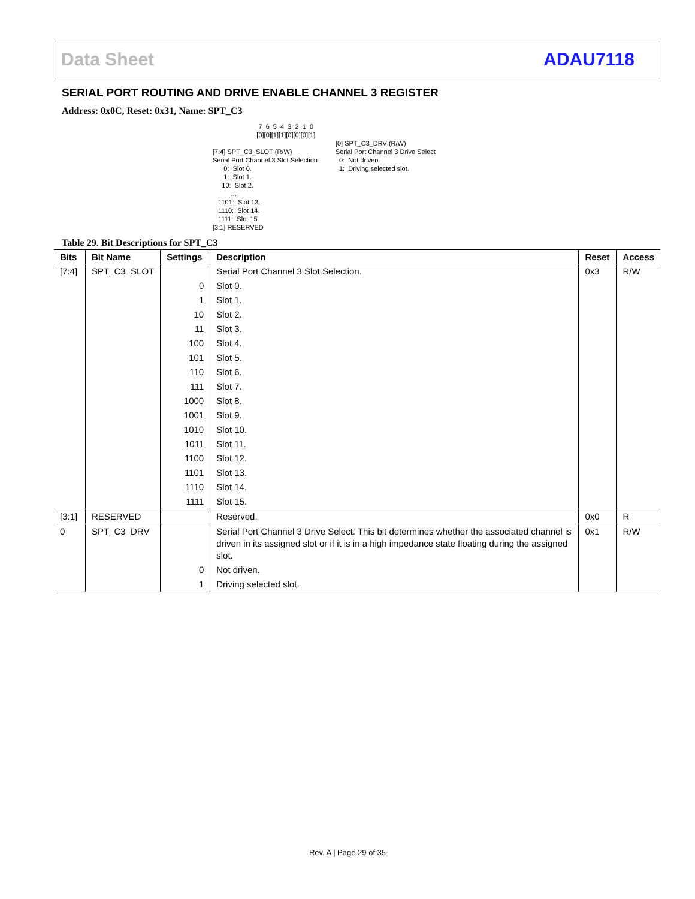Data Sheet ADAU7118
SERIAL PORT ROUTING AND DRIVE ENABLE CHANNEL 3 REGISTER
Address: 0x0C, Reset: 0x31, Name: SPT_C3
                         7  6  5  4  3  2  1  0
                        [0][0][1][1][0][0][0][1]

[7:4] SPT_C3_SLOT (R/W)
Serial Port Channel 3 Slot Selection
      0:  Slot 0.
      1:  Slot 1.
     10:  Slot 2.
          ...
   1101:  Slot 13.
   1110:  Slot 14.
   1111:  Slot 15.
[3:1] RESERVED
[0] SPT_C3_DRV (R/W)
Serial Port Channel 3 Drive Select
  0:  Not driven.
  1:  Driving selected slot.
Table 29. Bit Descriptions for SPT_C3
| Bits | Bit Name | Settings | Description | Reset | Access |
| --- | --- | --- | --- | --- | --- |
| [7:4] | SPT_C3_SLOT | | Serial Port Channel 3 Slot Selection. | 0x3 | R/W |
| | | 0 | Slot 0. | | |
| | | 1 | Slot 1. | | |
| | | 10 | Slot 2. | | |
| | | 11 | Slot 3. | | |
| | | 100 | Slot 4. | | |
| | | 101 | Slot 5. | | |
| | | 110 | Slot 6. | | |
| | | 111 | Slot 7. | | |
| | | 1000 | Slot 8. | | |
| | | 1001 | Slot 9. | | |
| | | 1010 | Slot 10. | | |
| | | 1011 | Slot 11. | | |
| | | 1100 | Slot 12. | | |
| | | 1101 | Slot 13. | | |
| | | 1110 | Slot 14. | | |
| | | 1111 | Slot 15. | | |
| [3:1] | RESERVED | | Reserved. | 0x0 | R |
| 0 | SPT_C3_DRV | | Serial Port Channel 3 Drive Select. This bit determines whether the associated channel is driven in its assigned slot or if it is in a high impedance state floating during the assigned slot. | 0x1 | R/W |
| | | 0 | Not driven. | | |
| | | 1 | Driving selected slot. | | |
Rev. A | Page 29 of 35